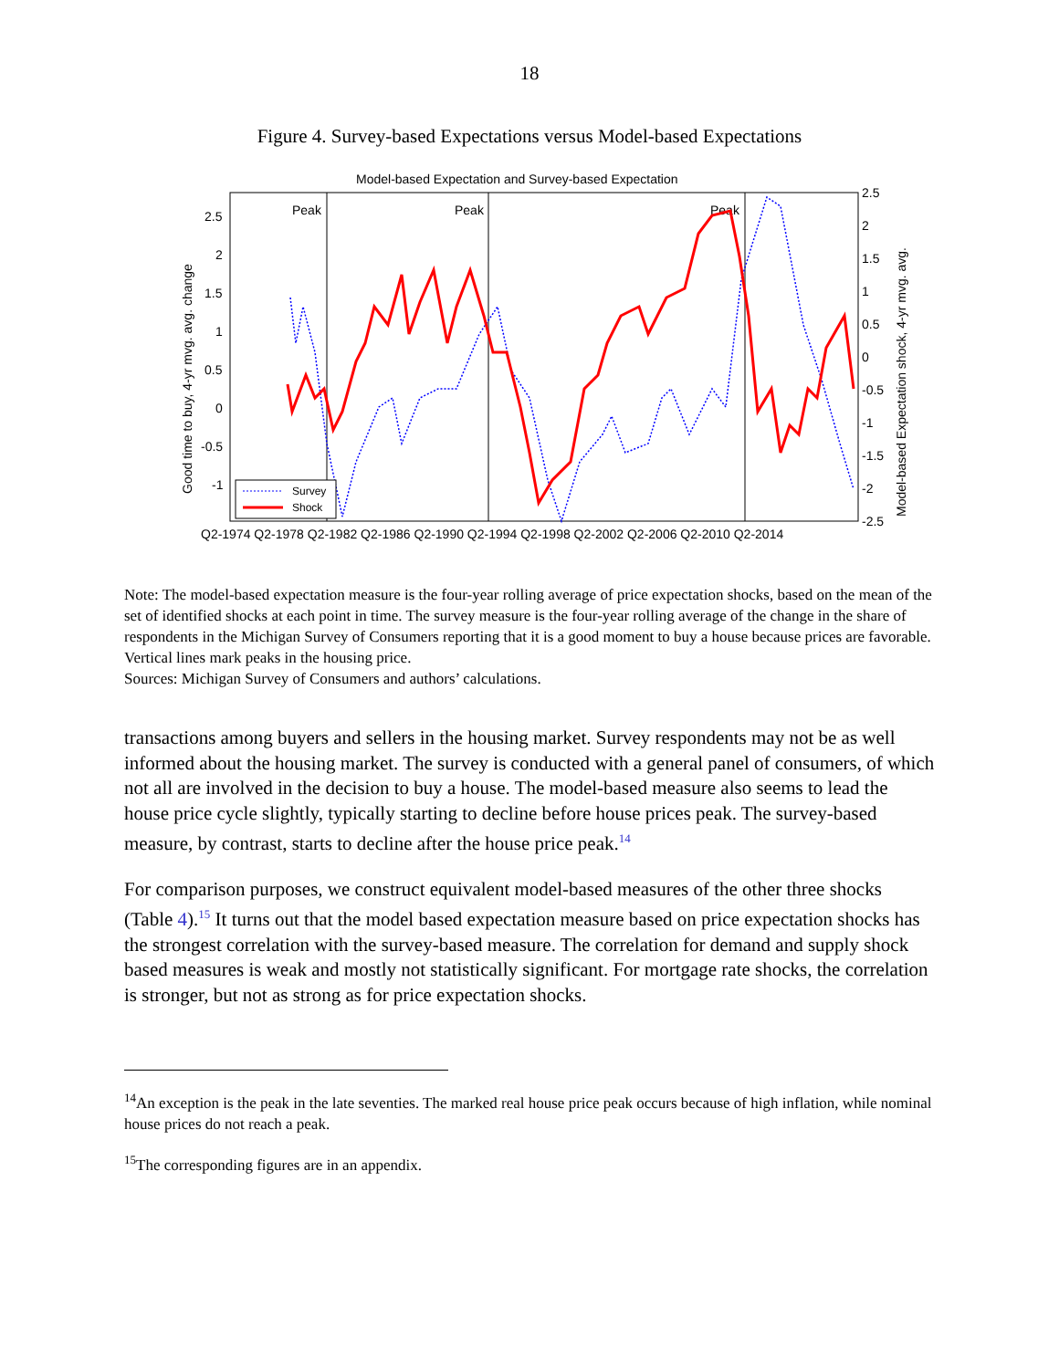18
Figure 4. Survey-based Expectations versus Model-based Expectations
Model-based Expectation and Survey-based Expectation
Peak
Peak
Peak
2.5
2
1.5
1
0.5
0
-0.5
-1
2.5
2
1.5
1
0.5
0
-0.5
-1
-1.5
-2
-2.5
Q2-1974 Q2-1978 Q2-1982 Q2-1986 Q2-1990 Q2-1994 Q2-1998 Q2-2002 Q2-2006 Q2-2010 Q2-2014
Good time to buy, 4-yr mvg. avg. change
Model-based Expectation shock, 4-yr mvg. avg.
Survey
Shock
Note: The model-based expectation measure is the four-year rolling average of price expectation shocks, based on the mean of the set of identified shocks at each point in time. The survey measure is the four-year rolling average of the change in the share of respondents in the Michigan Survey of Consumers reporting that it is a good moment to buy a house because prices are favorable. Vertical lines mark peaks in the housing price.
Sources: Michigan Survey of Consumers and authors’ calculations.
transactions among buyers and sellers in the housing market. Survey respondents may not be as well informed about the housing market. The survey is conducted with a general panel of consumers, of which not all are involved in the decision to buy a house. The model-based measure also seems to lead the house price cycle slightly, typically starting to decline before house prices peak. The survey-based measure, by contrast, starts to decline after the house price peak.<sup>14</sup>
For comparison purposes, we construct equivalent model-based measures of the other three shocks (Table 4).<sup>15</sup> It turns out that the model based expectation measure based on price expectation shocks has the strongest correlation with the survey-based measure. The correlation for demand and supply shock based measures is weak and mostly not statistically significant. For mortgage rate shocks, the correlation is stronger, but not as strong as for price expectation shocks.
<sup>14</sup> An exception is the peak in the late seventies. The marked real house price peak occurs because of high inflation, while nominal house prices do not reach a peak.
<sup>15</sup> The corresponding figures are in an appendix.